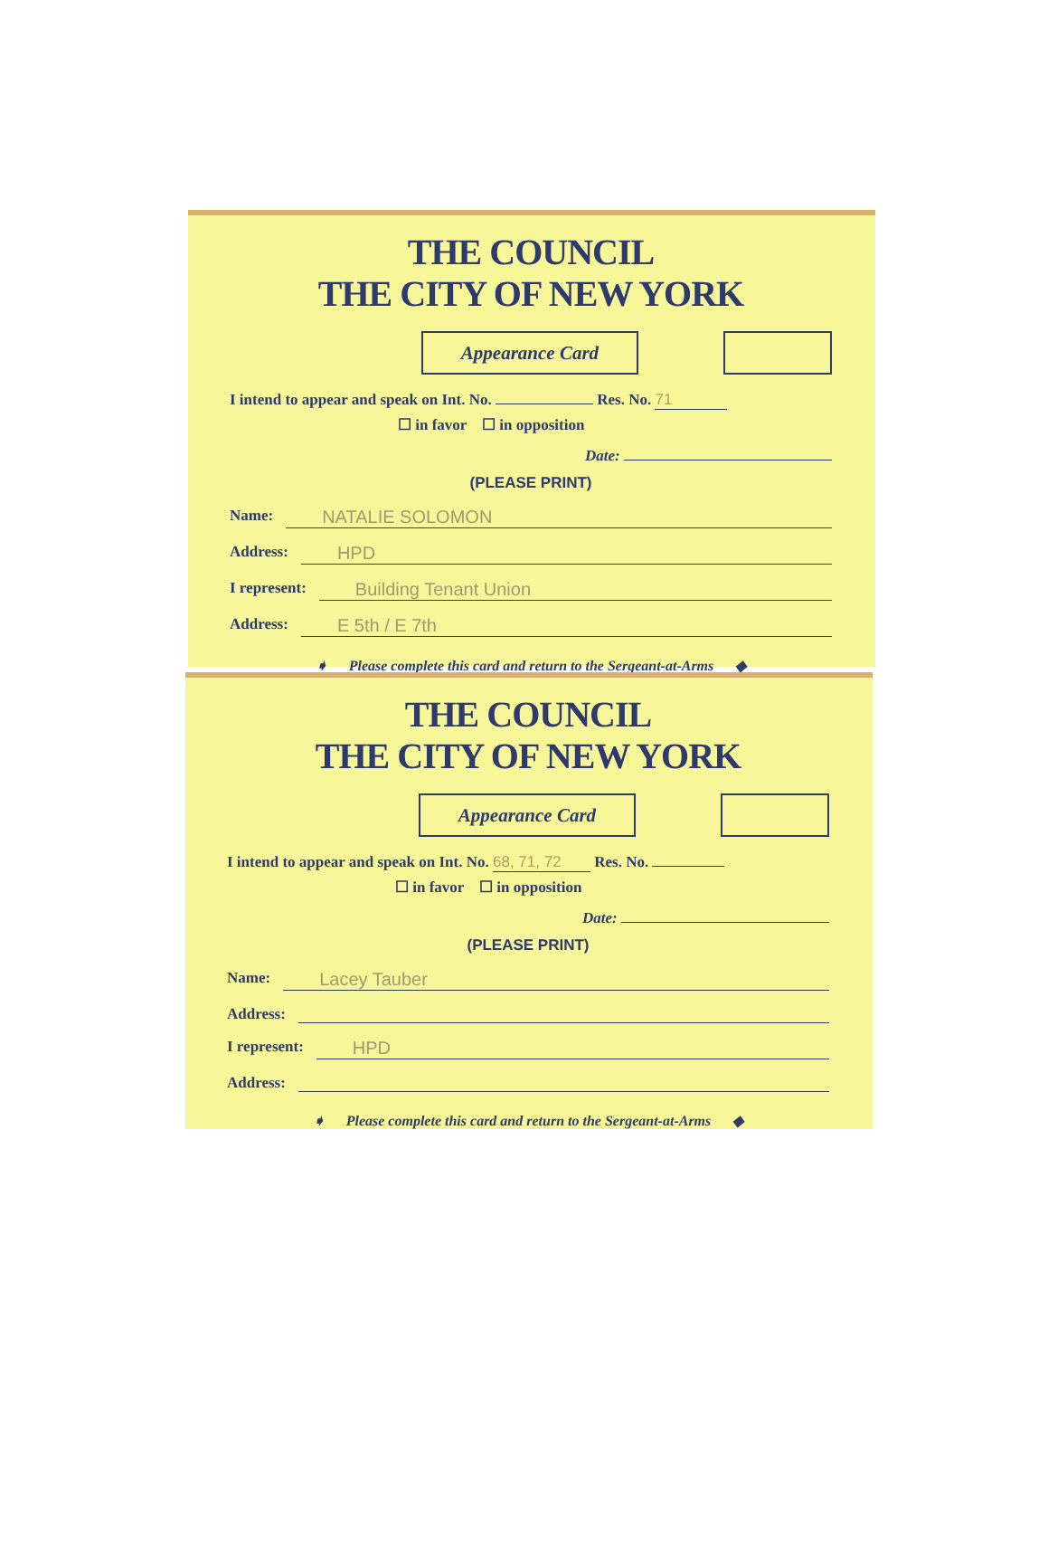THE COUNCIL
THE CITY OF NEW YORK
Appearance Card
I intend to appear and speak on Int. No. Res. No. 71
☐ in favor ☐ in opposition
Date:
(PLEASE PRINT)
Name:
NATALIE SOLOMON
Address:
HPD
I represent:
Building Tenant Union
Address:
E 5th / E 7th
➧ Please complete this card and return to the Sergeant-at-Arms ◆
THE COUNCIL
THE CITY OF NEW YORK
Appearance Card
I intend to appear and speak on Int. No. 68, 71, 72 Res. No.
☐ in favor ☐ in opposition
Date:
(PLEASE PRINT)
Name:
Lacey Tauber
Address:
I represent:
HPD
Address:
➧ Please complete this card and return to the Sergeant-at-Arms ◆